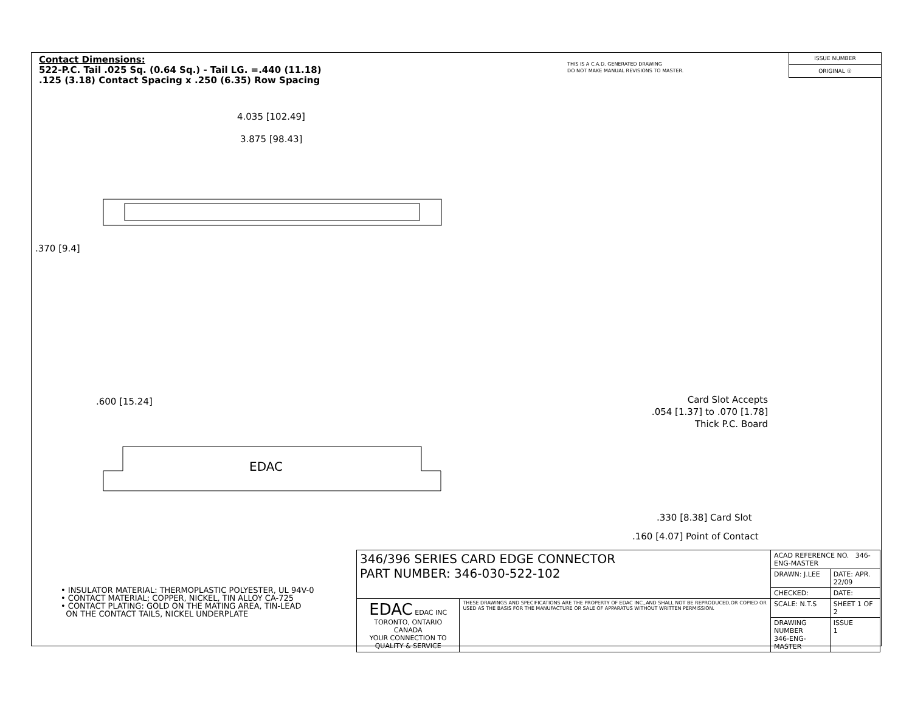Contact Dimensions:
522-P.C. Tail .025 Sq. (0.64 Sq.) - Tail LG. =.440 (11.18)
.125 (3.18) Contact Spacing x .250 (6.35) Row Spacing
THIS IS A C.A.D. GENERATED DRAWING
DO NOT MAKE MANUAL REVISIONS TO MASTER.
ISSUE NUMBER
ORIGINAL ①
4.035 [102.49]
3.875 [98.43]
.370 [9.4]
.600 [15.24]
EDAC
Card Slot Accepts
.054 [1.37] to .070 [1.78]
Thick P.C. Board
.330 [8.38] Card Slot
.160 [4.07] Point of Contact
• INSULATOR MATERIAL: THERMOPLASTIC POLYESTER, UL 94V-0
• CONTACT MATERIAL; COPPER, NICKEL, TIN ALLOY CA-725
• CONTACT PLATING: GOLD ON THE MATING AREA, TIN-LEAD
ON THE CONTACT TAILS, NICKEL UNDERPLATE
| 346/396 SERIES CARD EDGE CONNECTOR PART NUMBER: 346-030-522-102 | | ACAD REFERENCE NO. 346-ENG-MASTER | |
| | | DRAWN: J.LEE | DATE: APR. 22/09 |
| | | CHECKED: | DATE: |
| EDAC EDAC INC TORONTO, ONTARIO CANADA YOUR CONNECTION TO QUALITY & SERVICE | THESE DRAWINGS AND SPECIFICATIONS ARE THE PROPERTY OF EDAC INC.,AND SHALL NOT BE REPRODUCED,OR COPIED OR USED AS THE BASIS FOR THE MANUFACTURE OR SALE OF APPARATUS WITHOUT WRITTEN PERMISSION. | SCALE: N.T.S | SHEET 1 OF 2 |
| | | DRAWING NUMBER 346-ENG-MASTER | ISSUE 1 |